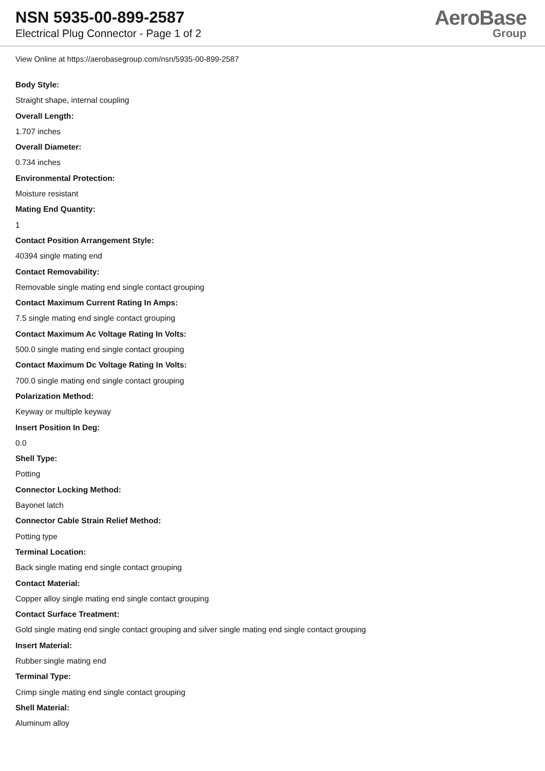NSN 5935-00-899-2587
Electrical Plug Connector - Page 1 of 2
AeroBase
Group
View Online at https://aerobasegroup.com/nsn/5935-00-899-2587
Body Style:
Straight shape, internal coupling
Overall Length:
1.707 inches
Overall Diameter:
0.734 inches
Environmental Protection:
Moisture resistant
Mating End Quantity:
1
Contact Position Arrangement Style:
40394 single mating end
Contact Removability:
Removable single mating end single contact grouping
Contact Maximum Current Rating In Amps:
7.5 single mating end single contact grouping
Contact Maximum Ac Voltage Rating In Volts:
500.0 single mating end single contact grouping
Contact Maximum Dc Voltage Rating In Volts:
700.0 single mating end single contact grouping
Polarization Method:
Keyway or multiple keyway
Insert Position In Deg:
0.0
Shell Type:
Potting
Connector Locking Method:
Bayonet latch
Connector Cable Strain Relief Method:
Potting type
Terminal Location:
Back single mating end single contact grouping
Contact Material:
Copper alloy single mating end single contact grouping
Contact Surface Treatment:
Gold single mating end single contact grouping and silver single mating end single contact grouping
Insert Material:
Rubber single mating end
Terminal Type:
Crimp single mating end single contact grouping
Shell Material:
Aluminum alloy